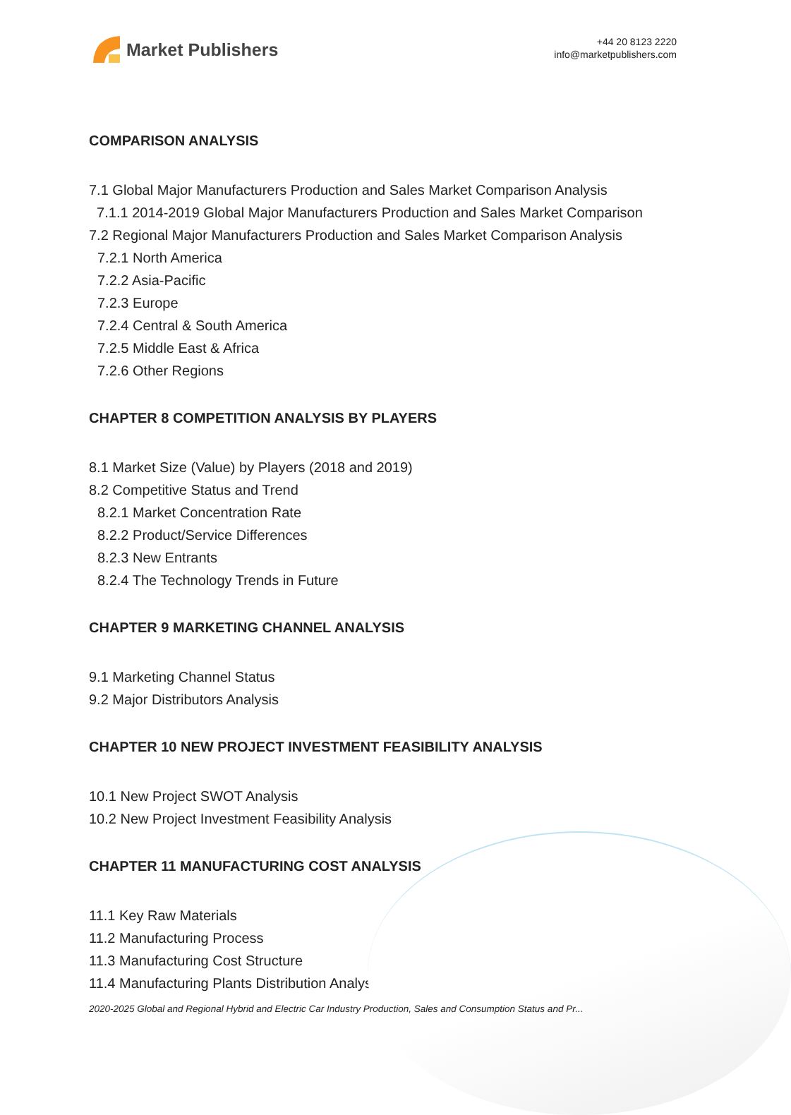Market Publishers
+44 20 8123 2220
info@marketpublishers.com
COMPARISON ANALYSIS
7.1 Global Major Manufacturers Production and Sales Market Comparison Analysis
7.1.1 2014-2019 Global Major Manufacturers Production and Sales Market Comparison
7.2 Regional Major Manufacturers Production and Sales Market Comparison Analysis
7.2.1 North America
7.2.2 Asia-Pacific
7.2.3 Europe
7.2.4 Central & South America
7.2.5 Middle East & Africa
7.2.6 Other Regions
CHAPTER 8 COMPETITION ANALYSIS BY PLAYERS
8.1 Market Size (Value) by Players (2018 and 2019)
8.2 Competitive Status and Trend
8.2.1 Market Concentration Rate
8.2.2 Product/Service Differences
8.2.3 New Entrants
8.2.4 The Technology Trends in Future
CHAPTER 9 MARKETING CHANNEL ANALYSIS
9.1 Marketing Channel Status
9.2 Major Distributors Analysis
CHAPTER 10 NEW PROJECT INVESTMENT FEASIBILITY ANALYSIS
10.1 New Project SWOT Analysis
10.2 New Project Investment Feasibility Analysis
CHAPTER 11 MANUFACTURING COST ANALYSIS
11.1 Key Raw Materials
11.2 Manufacturing Process
11.3 Manufacturing Cost Structure
11.4 Manufacturing Plants Distribution Analysis
2020-2025 Global and Regional Hybrid and Electric Car Industry Production, Sales and Consumption Status and Pr...